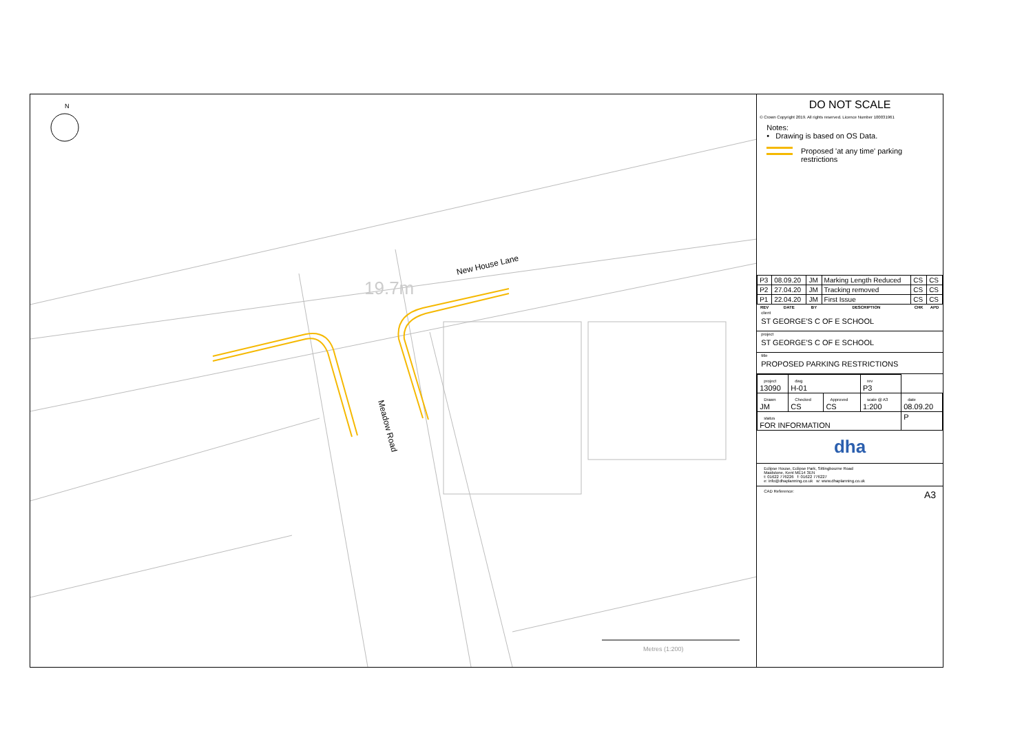New House Lane
19.7m
Meadow Road
N
Metres (1:200)
DO NOT SCALE
© Crown Copyright 2019. All rights reserved. Licence Number 100031961
Notes:
• Drawing is based on OS Data.
Proposed 'at any time' parking restrictions
| P3 | 08.09.20 | JM | Marking Length Reduced | CS | CS |
| P2 | 27.04.20 | JM | Tracking removed | CS | CS |
| P1 | 22.04.20 | JM | First Issue | CS | CS |
| REV | DATE | BY | DESCRIPTION | CHK | APD |
client
ST GEORGE'S C OF E SCHOOL
project
ST GEORGE'S C OF E SCHOOL
title
PROPOSED PARKING RESTRICTIONS
| project 13090 | dwg H-01 | | rev P3 | |
| Drawn JM | Checked CS | Approved CS | scale @ A3 1:200 | date 08.09.20 |
| status FOR INFORMATION | | | | P |
dha
Eclipse House, Eclipse Park, Sittingbourne Road
Maidstone, Kent ME14 3EN
t: 01622 776226 f: 01622 776227
e: info@dhaplanning.co.uk w: www.dhaplanning.co.uk
CAD Reference: A3